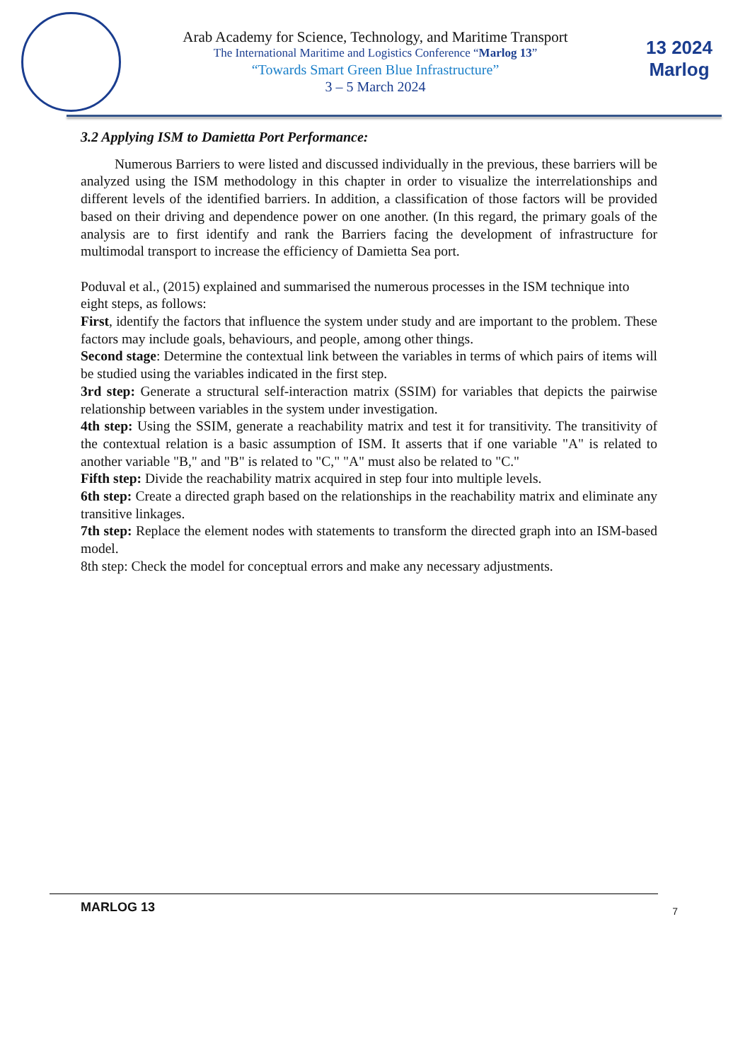Arab Academy for Science, Technology, and Maritime Transport
The International Maritime and Logistics Conference “Marlog 13”
“Towards Smart Green Blue Infrastructure”
3 – 5 March 2024
13 2024
Marlog
3.2 Applying ISM to Damietta Port Performance:
Numerous Barriers to were listed and discussed individually in the previous, these barriers will be analyzed using the ISM methodology in this chapter in order to visualize the interrelationships and different levels of the identified barriers. In addition, a classification of those factors will be provided based on their driving and dependence power on one another. (In this regard, the primary goals of the analysis are to first identify and rank the Barriers facing the development of infrastructure for multimodal transport to increase the efficiency of Damietta Sea port.
Poduval et al., (2015) explained and summarised the numerous processes in the ISM technique into eight steps, as follows:
First, identify the factors that influence the system under study and are important to the problem. These factors may include goals, behaviours, and people, among other things.
Second stage: Determine the contextual link between the variables in terms of which pairs of items will be studied using the variables indicated in the first step.
3rd step: Generate a structural self-interaction matrix (SSIM) for variables that depicts the pairwise relationship between variables in the system under investigation.
4th step: Using the SSIM, generate a reachability matrix and test it for transitivity. The transitivity of the contextual relation is a basic assumption of ISM. It asserts that if one variable "A" is related to another variable "B," and "B" is related to "C," "A" must also be related to "C."
Fifth step: Divide the reachability matrix acquired in step four into multiple levels.
6th step: Create a directed graph based on the relationships in the reachability matrix and eliminate any transitive linkages.
7th step: Replace the element nodes with statements to transform the directed graph into an ISM-based model.
8th step: Check the model for conceptual errors and make any necessary adjustments.
MARLOG 13 7